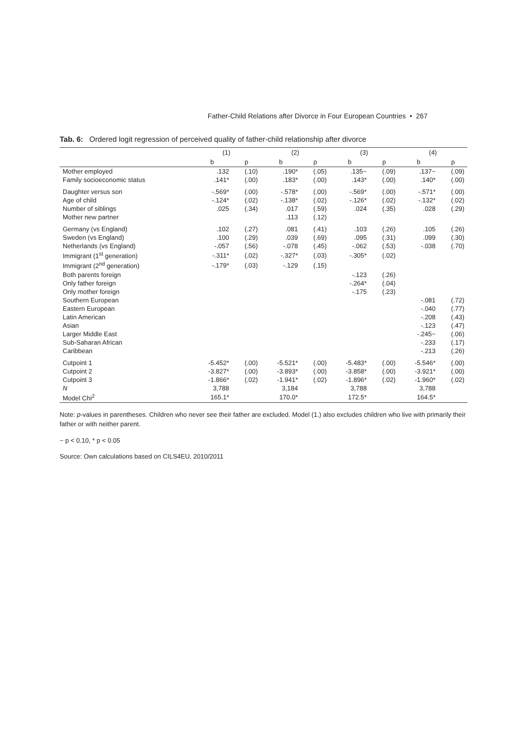Father-Child Relations after Divorce in Four European Countries • 267
Tab. 6: Ordered logit regression of perceived quality of father-child relationship after divorce
| | (1) | | (2) | | (3) | | (4) | |
| --- | --- | --- | --- | --- | --- | --- | --- | --- |
| | b | p | b | p | b | p | b | p |
| Mother employed | .132 | (.10) | .190* | (.05) | .135~ | (.09) | .137~ | (.09) |
| Family socioeconomic status | .141* | (.00) | .183* | (.00) | .143* | (.00) | .140* | (.00) |
| Daughter versus son | -.569* | (.00) | -.578* | (.00) | -.569* | (.00) | -.571* | (.00) |
| Age of child | -.124* | (.02) | -.138* | (.02) | -.126* | (.02) | -.132* | (.02) |
| Number of siblings | .025 | (.34) | .017 | (.59) | .024 | (.35) | .028 | (.29) |
| Mother new partner | | | .113 | (.12) | | | | |
| Germany (vs England) | .102 | (.27) | .081 | (.41) | .103 | (.26) | .105 | (.26) |
| Sweden (vs England) | .100 | (.29) | .039 | (.69) | .095 | (.31) | .099 | (.30) |
| Netherlands (vs England) | -.057 | (.56) | -.078 | (.45) | -.062 | (.53) | -.038 | (.70) |
| Immigrant (1<sup>st</sup> generation) | -.311* | (.02) | -.327* | (.03) | -.305* | (.02) | | |
| Immigrant (2<sup>nd</sup> generation) | -.179* | (.03) | -.129 | (.15) | | | | |
| Both parents foreign | | | | | -.123 | (.26) | | |
| Only father foreign | | | | | -.264* | (.04) | | |
| Only mother foreign | | | | | -.175 | (.23) | | |
| Southern European | | | | | | | -.081 | (.72) |
| Eastern European | | | | | | | -.040 | (.77) |
| Latin American | | | | | | | -.208 | (.43) |
| Asian | | | | | | | -.123 | (.47) |
| Larger Middle East | | | | | | | -.245~ | (.06) |
| Sub-Saharan African | | | | | | | -.233 | (.17) |
| Caribbean | | | | | | | -.213 | (.26) |
| Cutpoint 1 | -5.452* | (.00) | -5.521* | (.00) | -5.483* | (.00) | -5.546* | (.00) |
| Cutpoint 2 | -3.827* | (.00) | -3.893* | (.00) | -3.858* | (.00) | -3.921* | (.00) |
| Cutpoint 3 | -1.866* | (.02) | -1.941* | (.02) | -1.896* | (.02) | -1.960* | (.02) |
| N | 3,788 | | 3,184 | | 3,788 | | 3,788 | |
| Model Chi<sup>2</sup> | 165.1* | | 170.0* | | 172.5* | | 164.5* | |
Note: p-values in parentheses. Children who never see their father are excluded. Model (1.) also excludes children who live with primarily their father or with neither parent.
~ p < 0.10, * p < 0.05
Source: Own calculations based on CILS4EU, 2010/2011